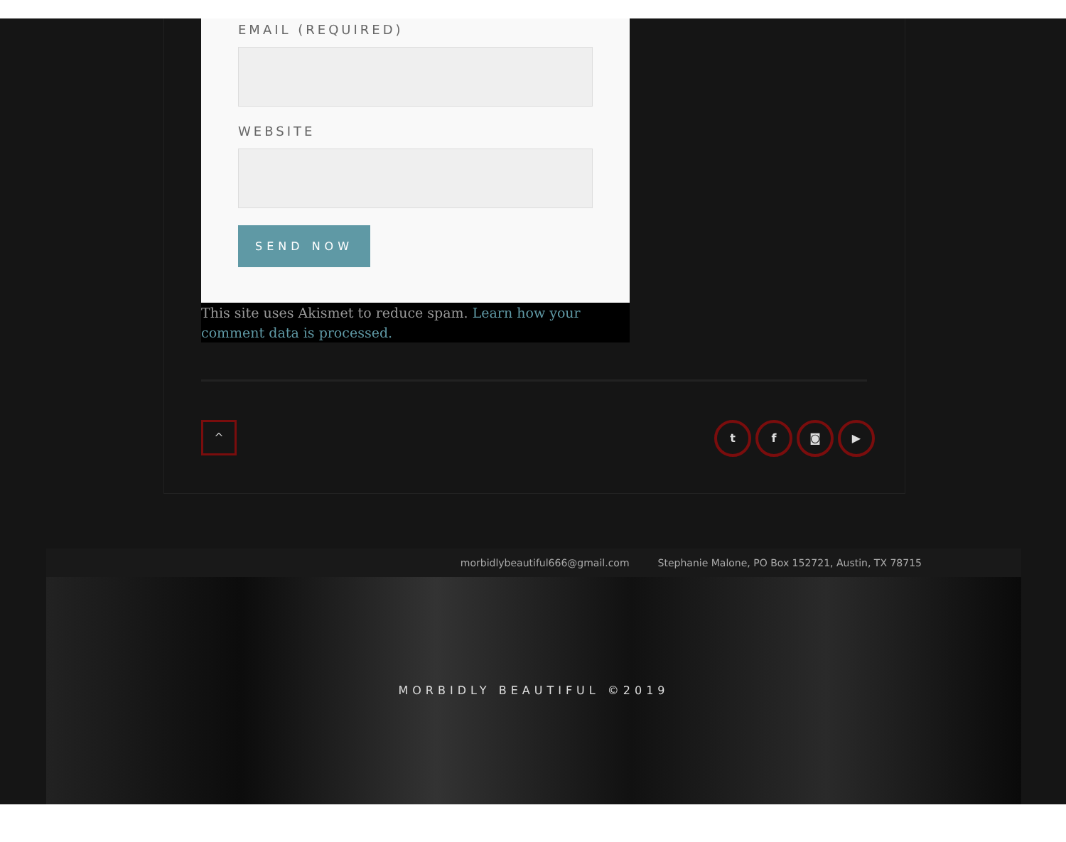EMAIL (REQUIRED)
WEBSITE
SEND NOW
This site uses Akismet to reduce spam. Learn how your comment data is processed.
^ tf ◙ ▶
morbidlybeautiful666@gmail.com Stephanie Malone, PO Box 152721, Austin, TX 78715
MORBIDLY BEAUTIFUL ©2019